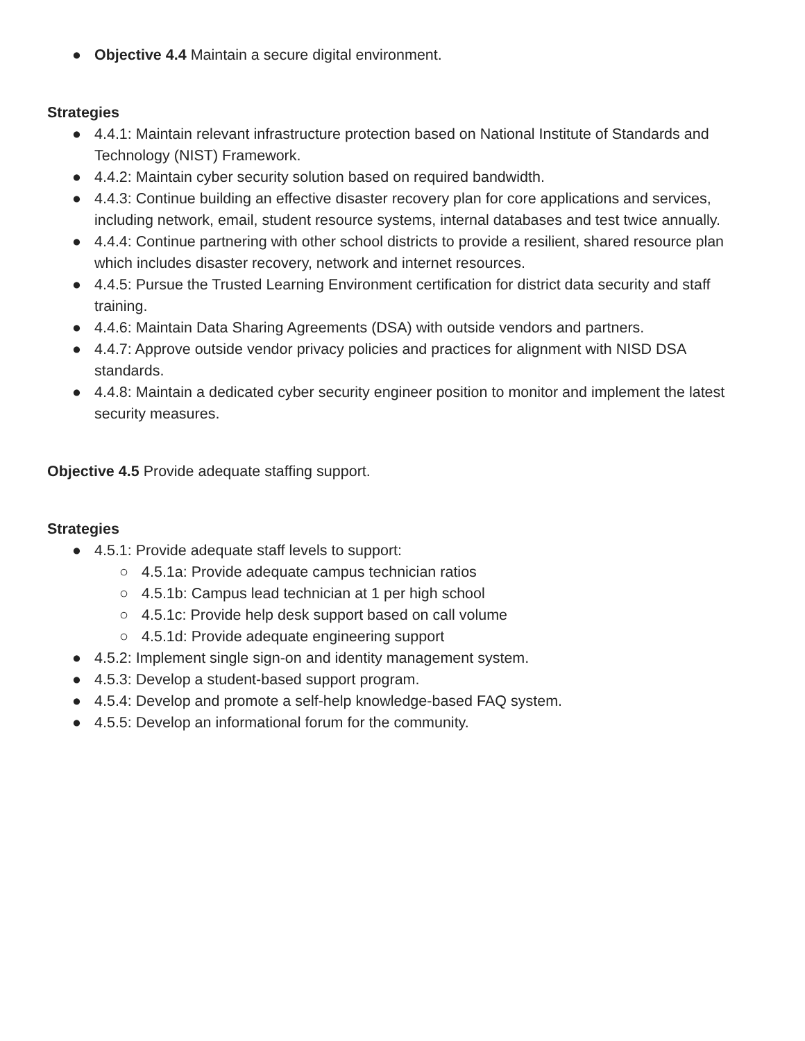● Objective 4.4 Maintain a secure digital environment.
Strategies
● 4.4.1: Maintain relevant infrastructure protection based on National Institute of Standards and Technology (NIST) Framework.
● 4.4.2: Maintain cyber security solution based on required bandwidth.
● 4.4.3: Continue building an effective disaster recovery plan for core applications and services, including network, email, student resource systems, internal databases and test twice annually.
● 4.4.4: Continue partnering with other school districts to provide a resilient, shared resource plan which includes disaster recovery, network and internet resources.
● 4.4.5: Pursue the Trusted Learning Environment certification for district data security and staff training.
● 4.4.6: Maintain Data Sharing Agreements (DSA) with outside vendors and partners.
● 4.4.7: Approve outside vendor privacy policies and practices for alignment with NISD DSA standards.
● 4.4.8: Maintain a dedicated cyber security engineer position to monitor and implement the latest security measures.
Objective 4.5 Provide adequate staffing support.
Strategies
● 4.5.1: Provide adequate staff levels to support:
○ 4.5.1a: Provide adequate campus technician ratios
○ 4.5.1b: Campus lead technician at 1 per high school
○ 4.5.1c: Provide help desk support based on call volume
○ 4.5.1d: Provide adequate engineering support
● 4.5.2: Implement single sign-on and identity management system.
● 4.5.3: Develop a student-based support program.
● 4.5.4: Develop and promote a self-help knowledge-based FAQ system.
● 4.5.5: Develop an informational forum for the community.